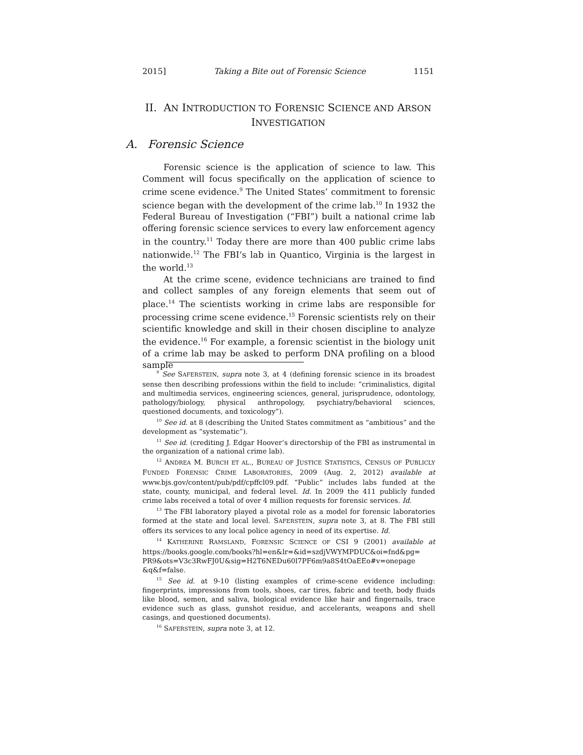2015] Taking a Bite out of Forensic Science 1151
II. AN INTRODUCTION TO FORENSIC SCIENCE AND ARSON
INVESTIGATION
A. Forensic Science
Forensic science is the application of science to law. This Comment will focus specifically on the application of science to crime scene evidence.<sup>9</sup> The United States’ commitment to forensic science began with the development of the crime lab.<sup>10</sup> In 1932 the Federal Bureau of Investigation (“FBI”) built a national crime lab offering forensic science services to every law enforcement agency in the country.<sup>11</sup> Today there are more than 400 public crime labs nationwide.<sup>12</sup> The FBI’s lab in Quantico, Virginia is the largest in the world.<sup>13</sup>
At the crime scene, evidence technicians are trained to find and collect samples of any foreign elements that seem out of place.<sup>14</sup> The scientists working in crime labs are responsible for processing crime scene evidence.<sup>15</sup> Forensic scientists rely on their scientific knowledge and skill in their chosen discipline to analyze the evidence.<sup>16</sup> For example, a forensic scientist in the biology unit of a crime lab may be asked to perform DNA profiling on a blood sample
<sup>9</sup> See SAFERSTEIN, supra note 3, at 4 (defining forensic science in its broadest sense then describing professions within the field to include: “criminalistics, digital and multimedia services, engineering sciences, general, jurisprudence, odontology, pathology/biology, physical anthropology, psychiatry/behavioral sciences, questioned documents, and toxicology”).
<sup>10</sup> See id. at 8 (describing the United States commitment as “ambitious” and the development as “systematic”).
<sup>11</sup> See id. (crediting J. Edgar Hoover’s directorship of the FBI as instrumental in the organization of a national crime lab).
<sup>12</sup> ANDREA M. BURCH ET AL., BUREAU OF JUSTICE STATISTICS, CENSUS OF PUBLICLY FUNDED FORENSIC CRIME LABORATORIES, 2009 (Aug. 2, 2012) available at www.bjs.gov/content/pub/pdf/cpffcl09.pdf. “Public” includes labs funded at the state, county, municipal, and federal level. Id. In 2009 the 411 publicly funded crime labs received a total of over 4 million requests for forensic services. Id.
<sup>13</sup> The FBI laboratory played a pivotal role as a model for forensic laboratories formed at the state and local level. SAFERSTEIN, supra note 3, at 8. The FBI still offers its services to any local police agency in need of its expertise. Id.
<sup>14</sup> KATHERINE RAMSLAND, FORENSIC SCIENCE OF CSI 9 (2001) available at https://books.google.com/books?hl=en&lr=&id=szdjVWYMPDUC&oi=fnd&pg= PR9&ots=V3c3RwFJ0U&sig=H2T6NEDu60l7PF6m9a8S4tOaEEo#v=onepage &q&f=false.
<sup>15</sup> See id. at 9-10 (listing examples of crime-scene evidence including: fingerprints, impressions from tools, shoes, car tires, fabric and teeth, body fluids like blood, semen, and saliva, biological evidence like hair and fingernails, trace evidence such as glass, gunshot residue, and accelerants, weapons and shell casings, and questioned documents).
<sup>16</sup> SAFERSTEIN, supra note 3, at 12.